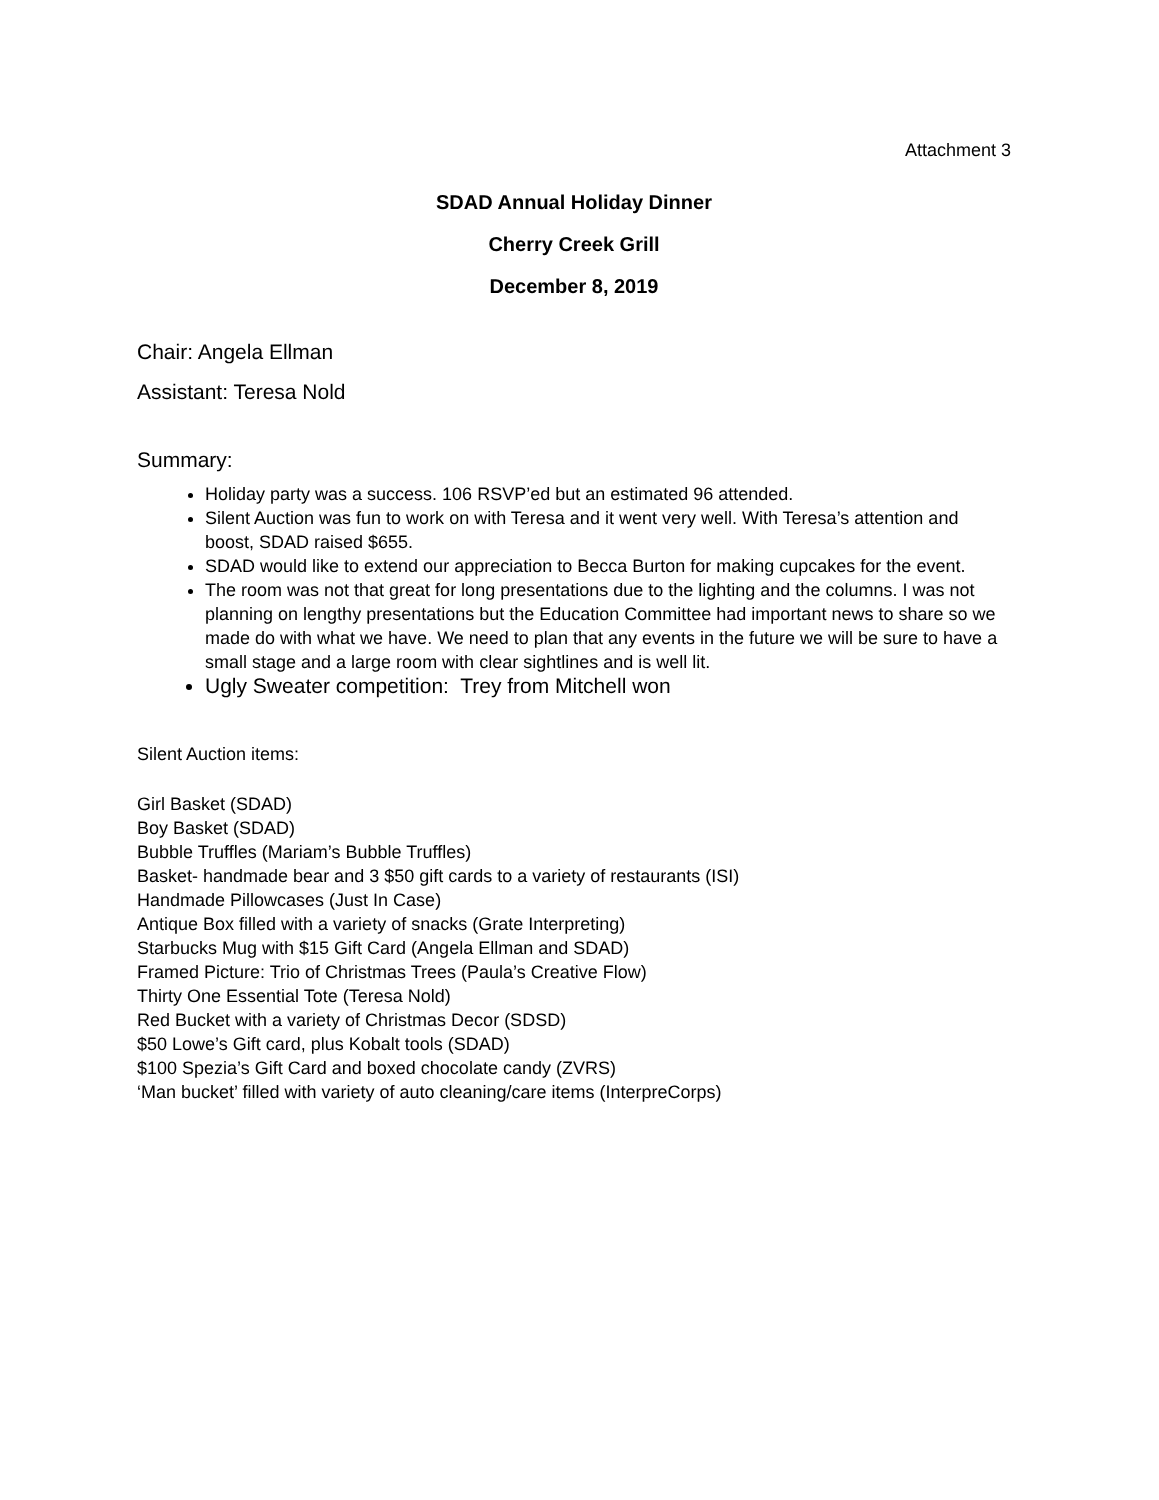Attachment 3
SDAD Annual Holiday Dinner
Cherry Creek Grill
December 8, 2019
Chair: Angela Ellman
Assistant: Teresa Nold
Summary:
Holiday party was a success. 106 RSVP’ed but an estimated 96 attended.
Silent Auction was fun to work on with Teresa and it went very well. With Teresa’s attention and boost, SDAD raised $655.
SDAD would like to extend our appreciation to Becca Burton for making cupcakes for the event.
The room was not that great for long presentations due to the lighting and the columns. I was not planning on lengthy presentations but the Education Committee had important news to share so we made do with what we have. We need to plan that any events in the future we will be sure to have a small stage and a large room with clear sightlines and is well lit.
Ugly Sweater competition: Trey from Mitchell won
Silent Auction items:
Girl Basket (SDAD)
Boy Basket (SDAD)
Bubble Truffles (Mariam’s Bubble Truffles)
Basket- handmade bear and 3 $50 gift cards to a variety of restaurants (ISI)
Handmade Pillowcases (Just In Case)
Antique Box filled with a variety of snacks (Grate Interpreting)
Starbucks Mug with $15 Gift Card (Angela Ellman and SDAD)
Framed Picture: Trio of Christmas Trees (Paula’s Creative Flow)
Thirty One Essential Tote (Teresa Nold)
Red Bucket with a variety of Christmas Decor (SDSD)
$50 Lowe’s Gift card, plus Kobalt tools (SDAD)
$100 Spezia’s Gift Card and boxed chocolate candy (ZVRS)
‘Man bucket’ filled with variety of auto cleaning/care items (InterpreCorps)